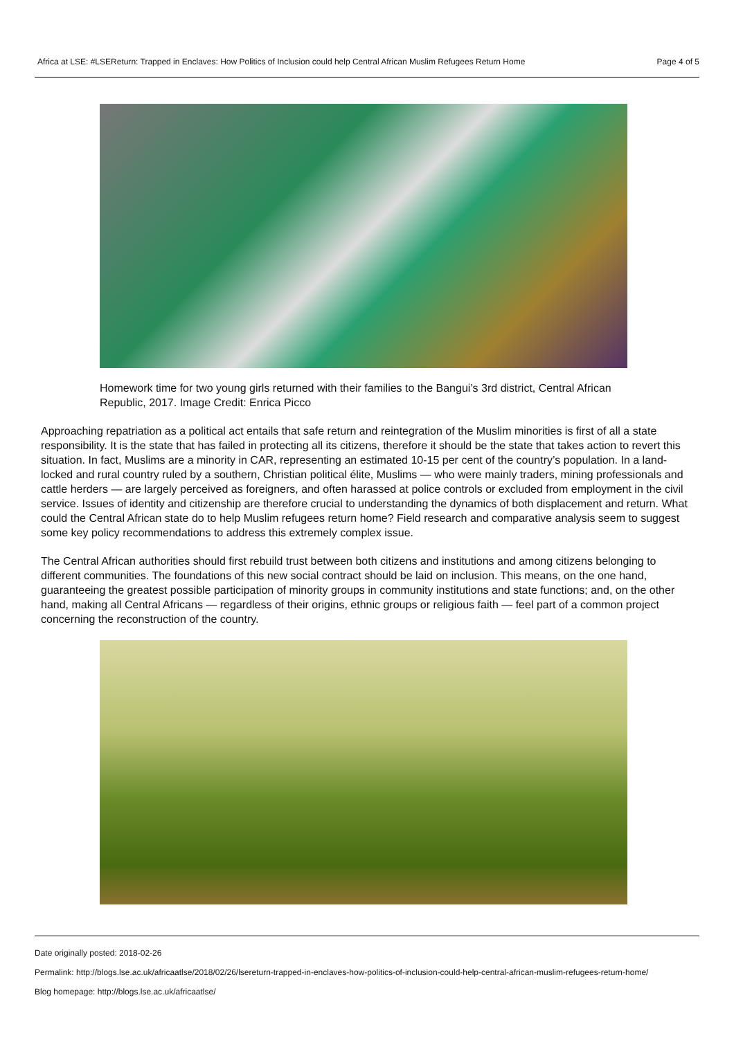Africa at LSE: #LSEReturn: Trapped in Enclaves: How Politics of Inclusion could help Central African Muslim Refugees Return Home Page 4 of 5
Homework time for two young girls returned with their families to the Bangui’s 3rd district, Central African Republic, 2017. Image Credit: Enrica Picco
Approaching repatriation as a political act entails that safe return and reintegration of the Muslim minorities is first of all a state responsibility. It is the state that has failed in protecting all its citizens, therefore it should be the state that takes action to revert this situation. In fact, Muslims are a minority in CAR, representing an estimated 10-15 per cent of the country’s population. In a land-locked and rural country ruled by a southern, Christian political élite, Muslims — who were mainly traders, mining professionals and cattle herders — are largely perceived as foreigners, and often harassed at police controls or excluded from employment in the civil service. Issues of identity and citizenship are therefore crucial to understanding the dynamics of both displacement and return. What could the Central African state do to help Muslim refugees return home? Field research and comparative analysis seem to suggest some key policy recommendations to address this extremely complex issue.
The Central African authorities should first rebuild trust between both citizens and institutions and among citizens belonging to different communities. The foundations of this new social contract should be laid on inclusion. This means, on the one hand, guaranteeing the greatest possible participation of minority groups in community institutions and state functions; and, on the other hand, making all Central Africans — regardless of their origins, ethnic groups or religious faith — feel part of a common project concerning the reconstruction of the country.
Date originally posted: 2018-02-26
Permalink: http://blogs.lse.ac.uk/africaatlse/2018/02/26/lsereturn-trapped-in-enclaves-how-politics-of-inclusion-could-help-central-african-muslim-refugees-return-home/
Blog homepage: http://blogs.lse.ac.uk/africaatlse/